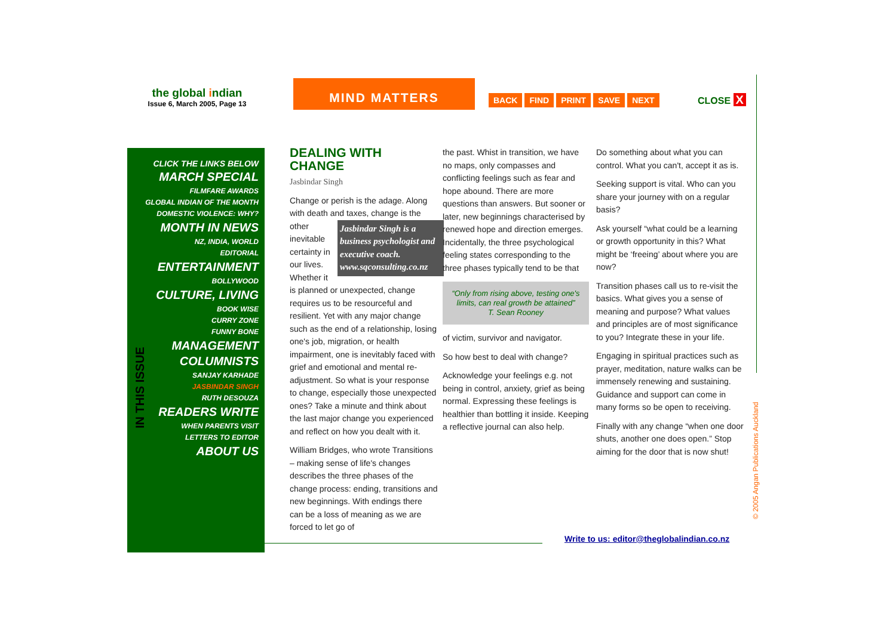the global indian
Issue 6, March 2005, Page 13
MIND MATTERS
BACK FIND PRINT SAVE NEXT CLOSE X
CLICK THE LINKS BELOW
MARCH SPECIAL
FILMFARE AWARDS
GLOBAL INDIAN OF THE MONTH
DOMESTIC VIOLENCE: WHY?
MONTH IN NEWS
NZ, INDIA, WORLD
EDITORIAL
ENTERTAINMENT
BOLLYWOOD
CULTURE, LIVING
BOOK WISE
CURRY ZONE
FUNNY BONE
MANAGEMENT
COLUMNISTS
SANJAY KARHADE
JASBINDAR SINGH
RUTH DESOUZA
READERS WRITE
WHEN PARENTS VISIT
LETTERS TO EDITOR
ABOUT US
IN THIS ISSUE
DEALING WITH CHANGE
Jasbindar Singh
Change or perish is the adage. Along with death and taxes, Jasbindar Singh is a business psychologist and executive coach. www.sqconsulting.co.nz change is the other inevitable certainty in our lives. Whether it is planned or unexpected, change requires us to be resourceful and resilient. Yet with any major change such as the end of a relationship, losing one's job, migration, or health impairment, one is inevitably faced with grief and emotional and mental re-adjustment. So what is your response to change, especially those unexpected ones? Take a minute and think about the last major change you experienced and reflect on how you dealt with it.
William Bridges, who wrote Transitions – making sense of life's changes describes the three phases of the change process: ending, transitions and new beginnings. With endings there can be a loss of meaning as we are forced to let go of
the past. Whist in transition, we have no maps, only compasses and conflicting feelings such as fear and hope abound. There are more questions than answers. But sooner or later, new beginnings characterised by renewed hope and direction emerges. Incidentally, the three psychological feeling states corresponding to the three phases typically tend to be that
“Only from rising above, testing one's limits, can real growth be attained”
T. Sean Rooney
of victim, survivor and navigator.
So how best to deal with change?
Acknowledge your feelings e.g. not being in control, anxiety, grief as being normal. Expressing these feelings is healthier than bottling it inside. Keeping a reflective journal can also help.
Do something about what you can control. What you can't, accept it as is.
Seeking support is vital. Who can you share your journey with on a regular basis?
Ask yourself “what could be a learning or growth opportunity in this? What might be ‘freeing’ about where you are now?
Transition phases call us to re-visit the basics. What gives you a sense of meaning and purpose? What values and principles are of most significance to you? Integrate these in your life.
Engaging in spiritual practices such as prayer, meditation, nature walks can be immensely renewing and sustaining. Guidance and support can come in many forms so be open to receiving.
Finally with any change “when one door shuts, another one does open.” Stop aiming for the door that is now shut!
Write to us: editor@theglobalindian.co.nz
© 2005 Angan Publications Auckland